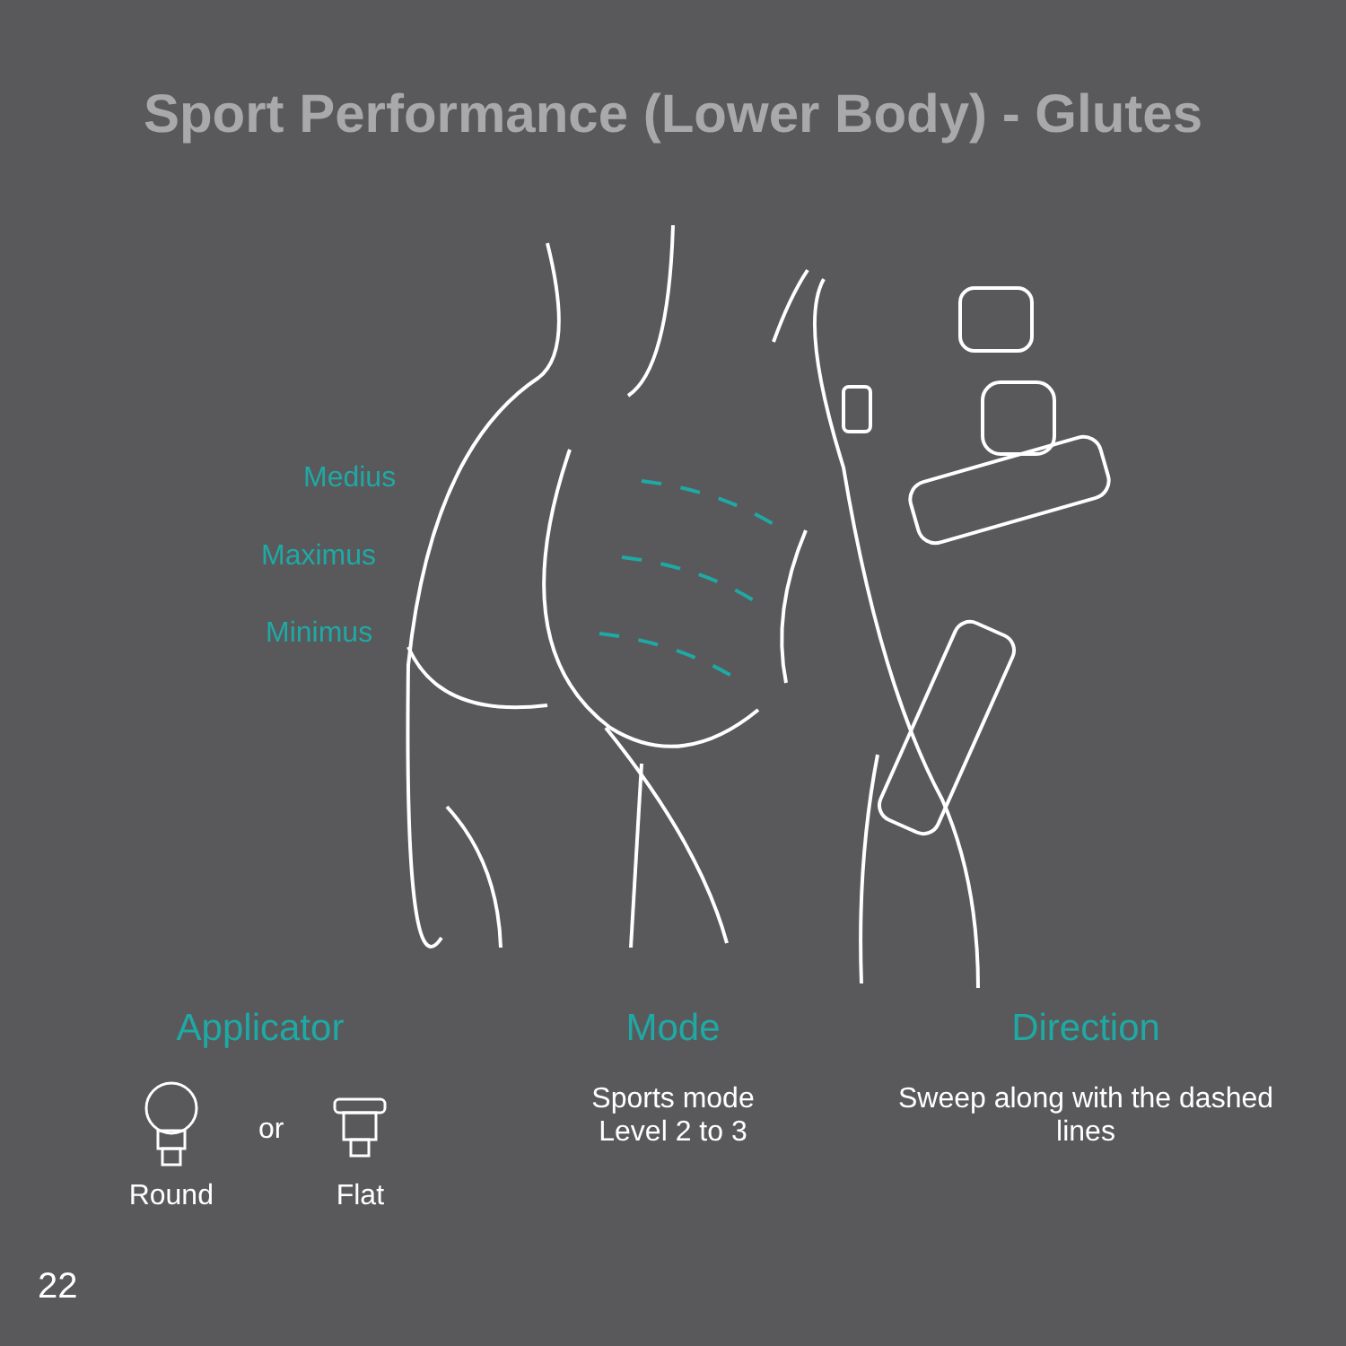Sport Performance (Lower Body) - Glutes
Medius
Maximus
Minimus
Applicator
Round
or
Flat
Mode
Sports mode
Level 2 to 3
Direction
Sweep along with the dashed lines
22